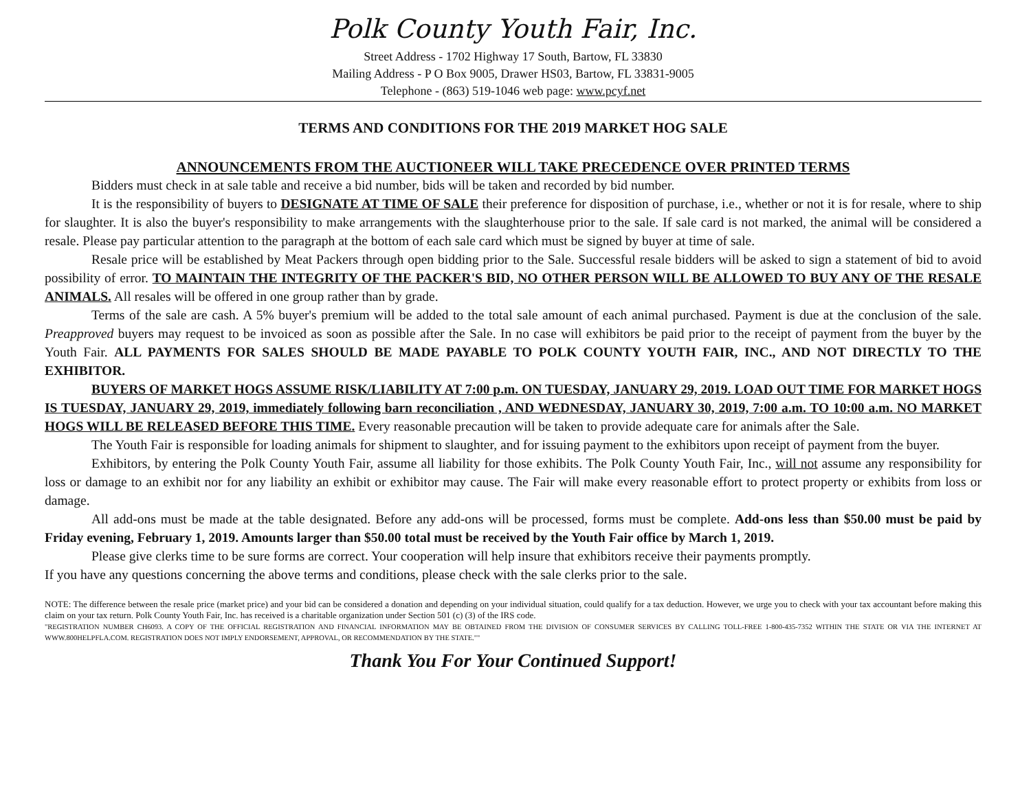Polk County Youth Fair, Inc.
Street Address - 1702 Highway 17 South, Bartow, FL 33830
Mailing Address - P O Box 9005, Drawer HS03, Bartow, FL 33831-9005
Telephone - (863) 519-1046 web page: www.pcyf.net
TERMS AND CONDITIONS FOR THE 2019 MARKET HOG SALE
ANNOUNCEMENTS FROM THE AUCTIONEER WILL TAKE PRECEDENCE OVER PRINTED TERMS
Bidders must check in at sale table and receive a bid number, bids will be taken and recorded by bid number.
It is the responsibility of buyers to DESIGNATE AT TIME OF SALE their preference for disposition of purchase, i.e., whether or not it is for resale, where to ship for slaughter. It is also the buyer's responsibility to make arrangements with the slaughterhouse prior to the sale. If sale card is not marked, the animal will be considered a resale. Please pay particular attention to the paragraph at the bottom of each sale card which must be signed by buyer at time of sale.
Resale price will be established by Meat Packers through open bidding prior to the Sale. Successful resale bidders will be asked to sign a statement of bid to avoid possibility of error. TO MAINTAIN THE INTEGRITY OF THE PACKER'S BID, NO OTHER PERSON WILL BE ALLOWED TO BUY ANY OF THE RESALE ANIMALS. All resales will be offered in one group rather than by grade.
Terms of the sale are cash. A 5% buyer's premium will be added to the total sale amount of each animal purchased. Payment is due at the conclusion of the sale. Preapproved buyers may request to be invoiced as soon as possible after the Sale. In no case will exhibitors be paid prior to the receipt of payment from the buyer by the Youth Fair. ALL PAYMENTS FOR SALES SHOULD BE MADE PAYABLE TO POLK COUNTY YOUTH FAIR, INC., AND NOT DIRECTLY TO THE EXHIBITOR.
BUYERS OF MARKET HOGS ASSUME RISK/LIABILITY AT 7:00 p.m. ON TUESDAY, JANUARY 29, 2019. LOAD OUT TIME FOR MARKET HOGS IS TUESDAY, JANUARY 29, 2019, immediately following barn reconciliation , AND WEDNESDAY, JANUARY 30, 2019, 7:00 a.m. TO 10:00 a.m. NO MARKET HOGS WILL BE RELEASED BEFORE THIS TIME. Every reasonable precaution will be taken to provide adequate care for animals after the Sale.
The Youth Fair is responsible for loading animals for shipment to slaughter, and for issuing payment to the exhibitors upon receipt of payment from the buyer.
Exhibitors, by entering the Polk County Youth Fair, assume all liability for those exhibits. The Polk County Youth Fair, Inc., will not assume any responsibility for loss or damage to an exhibit nor for any liability an exhibit or exhibitor may cause. The Fair will make every reasonable effort to protect property or exhibits from loss or damage.
All add-ons must be made at the table designated. Before any add-ons will be processed, forms must be complete. Add-ons less than $50.00 must be paid by Friday evening, February 1, 2019. Amounts larger than $50.00 total must be received by the Youth Fair office by March 1, 2019.
Please give clerks time to be sure forms are correct. Your cooperation will help insure that exhibitors receive their payments promptly.
If you have any questions concerning the above terms and conditions, please check with the sale clerks prior to the sale.
NOTE: The difference between the resale price (market price) and your bid can be considered a donation and depending on your individual situation, could qualify for a tax deduction. However, we urge you to check with your tax accountant before making this claim on your tax return. Polk County Youth Fair, Inc. has received is a charitable organization under Section 501 (c) (3) of the IRS code.
"REGISTRATION NUMBER CH6093. A COPY OF THE OFFICIAL REGISTRATION AND FINANCIAL INFORMATION MAY BE OBTAINED FROM THE DIVISION OF CONSUMER SERVICES BY CALLING TOLL-FREE 1-800-435-7352 WITHIN THE STATE OR VIA THE INTERNET AT WWW.800HELPFLA.COM. REGISTRATION DOES NOT IMPLY ENDORSEMENT, APPROVAL, OR RECOMMENDATION BY THE STATE.""
Thank You For Your Continued Support!